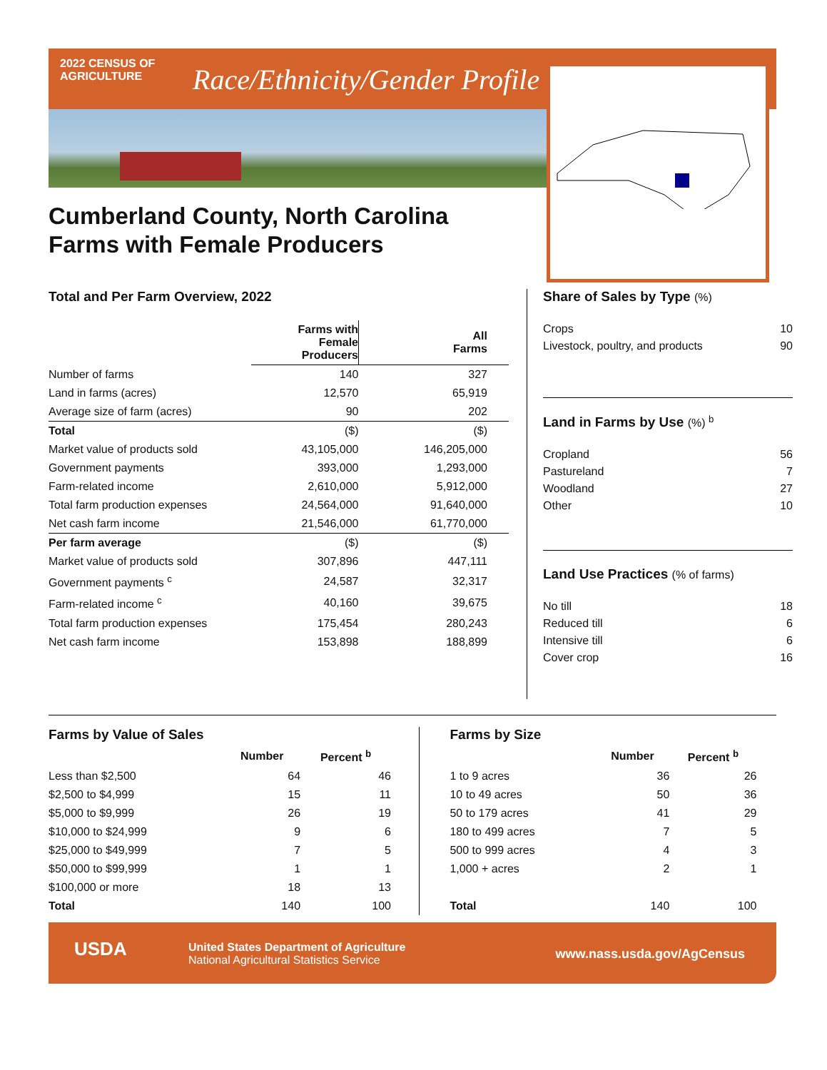2022 CENSUS OF
AGRICULTURE
Race/Ethnicity/Gender Profile
Cumberland County, North Carolina
Farms with Female Producers
Total and Per Farm Overview, 2022
| | Farms with Female Producers | All Farms |
| --- | --- | --- |
| Number of farms | 140 | 327 |
| Land in farms (acres) | 12,570 | 65,919 |
| Average size of farm (acres) | 90 | 202 |
| Total | ($) | ($) |
| Market value of products sold | 43,105,000 | 146,205,000 |
| Government payments | 393,000 | 1,293,000 |
| Farm-related income | 2,610,000 | 5,912,000 |
| Total farm production expenses | 24,564,000 | 91,640,000 |
| Net cash farm income | 21,546,000 | 61,770,000 |
| Per farm average | ($) | ($) |
| Market value of products sold | 307,896 | 447,111 |
| Government payments <sup>c</sup> | 24,587 | 32,317 |
| Farm-related income <sup>c</sup> | 40,160 | 39,675 |
| Total farm production expenses | 175,454 | 280,243 |
| Net cash farm income | 153,898 | 188,899 |
Share of Sales by Type (%)
| Crops | 10 |
| Livestock, poultry, and products | 90 |
Land in Farms by Use (%) <sup>b</sup>
| Cropland | 56 |
| Pastureland | 7 |
| Woodland | 27 |
| Other | 10 |
Land Use Practices (% of farms)
| No till | 18 |
| Reduced till | 6 |
| Intensive till | 6 |
| Cover crop | 16 |
Farms by Value of Sales
| | Number | Percent <sup>b</sup> |
| --- | --- | --- |
| Less than $2,500 | 64 | 46 |
| $2,500 to $4,999 | 15 | 11 |
| $5,000 to $9,999 | 26 | 19 |
| $10,000 to $24,999 | 9 | 6 |
| $25,000 to $49,999 | 7 | 5 |
| $50,000 to $99,999 | 1 | 1 |
| $100,000 or more | 18 | 13 |
| Total | 140 | 100 |
Farms by Size
| | Number | Percent <sup>b</sup> |
| --- | --- | --- |
| 1 to 9 acres | 36 | 26 |
| 10 to 49 acres | 50 | 36 |
| 50 to 179 acres | 41 | 29 |
| 180 to 499 acres | 7 | 5 |
| 500 to 999 acres | 4 | 3 |
| 1,000 + acres | 2 | 1 |
| Total | 140 | 100 |
USDA
United States Department of Agriculture
National Agricultural Statistics Service
www.nass.usda.gov/AgCensus